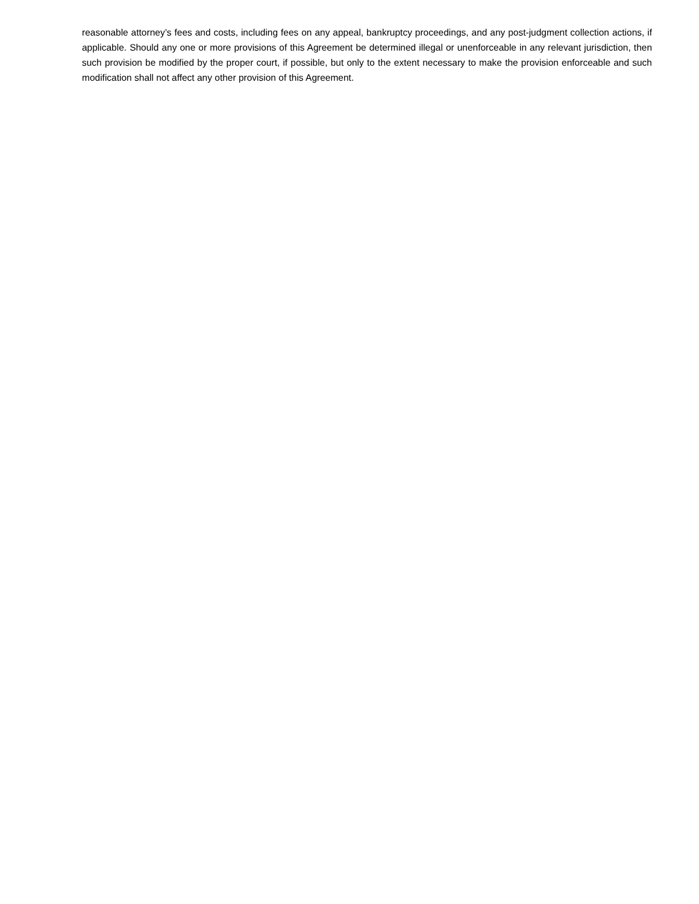reasonable attorney’s fees and costs, including fees on any appeal, bankruptcy proceedings, and any post-judgment collection actions, if applicable. Should any one or more provisions of this Agreement be determined illegal or unenforceable in any relevant jurisdiction, then such provision be modified by the proper court, if possible, but only to the extent necessary to make the provision enforceable and such modification shall not affect any other provision of this Agreement.